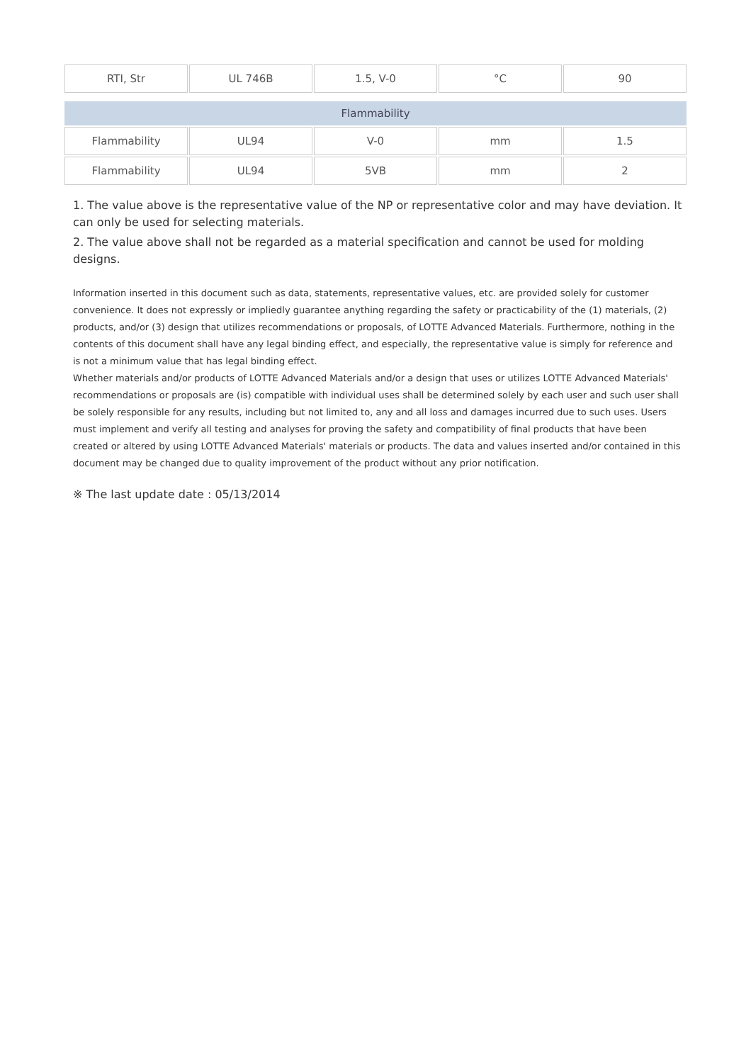| RTI, Str | UL 746B | 1.5, V-0 | °C | 90 |
| Flammability | | | | |
| Flammability | UL94 | V-0 | mm | 1.5 |
| Flammability | UL94 | 5VB | mm | 2 |
1. The value above is the representative value of the NP or representative color and may have deviation. It can only be used for selecting materials.
2. The value above shall not be regarded as a material specification and cannot be used for molding designs.
Information inserted in this document such as data, statements, representative values, etc. are provided solely for customer convenience. It does not expressly or impliedly guarantee anything regarding the safety or practicability of the (1) materials, (2) products, and/or (3) design that utilizes recommendations or proposals, of LOTTE Advanced Materials. Furthermore, nothing in the contents of this document shall have any legal binding effect, and especially, the representative value is simply for reference and is not a minimum value that has legal binding effect.
Whether materials and/or products of LOTTE Advanced Materials and/or a design that uses or utilizes LOTTE Advanced Materials' recommendations or proposals are (is) compatible with individual uses shall be determined solely by each user and such user shall be solely responsible for any results, including but not limited to, any and all loss and damages incurred due to such uses. Users must implement and verify all testing and analyses for proving the safety and compatibility of final products that have been created or altered by using LOTTE Advanced Materials' materials or products. The data and values inserted and/or contained in this document may be changed due to quality improvement of the product without any prior notification.
※ The last update date : 05/13/2014